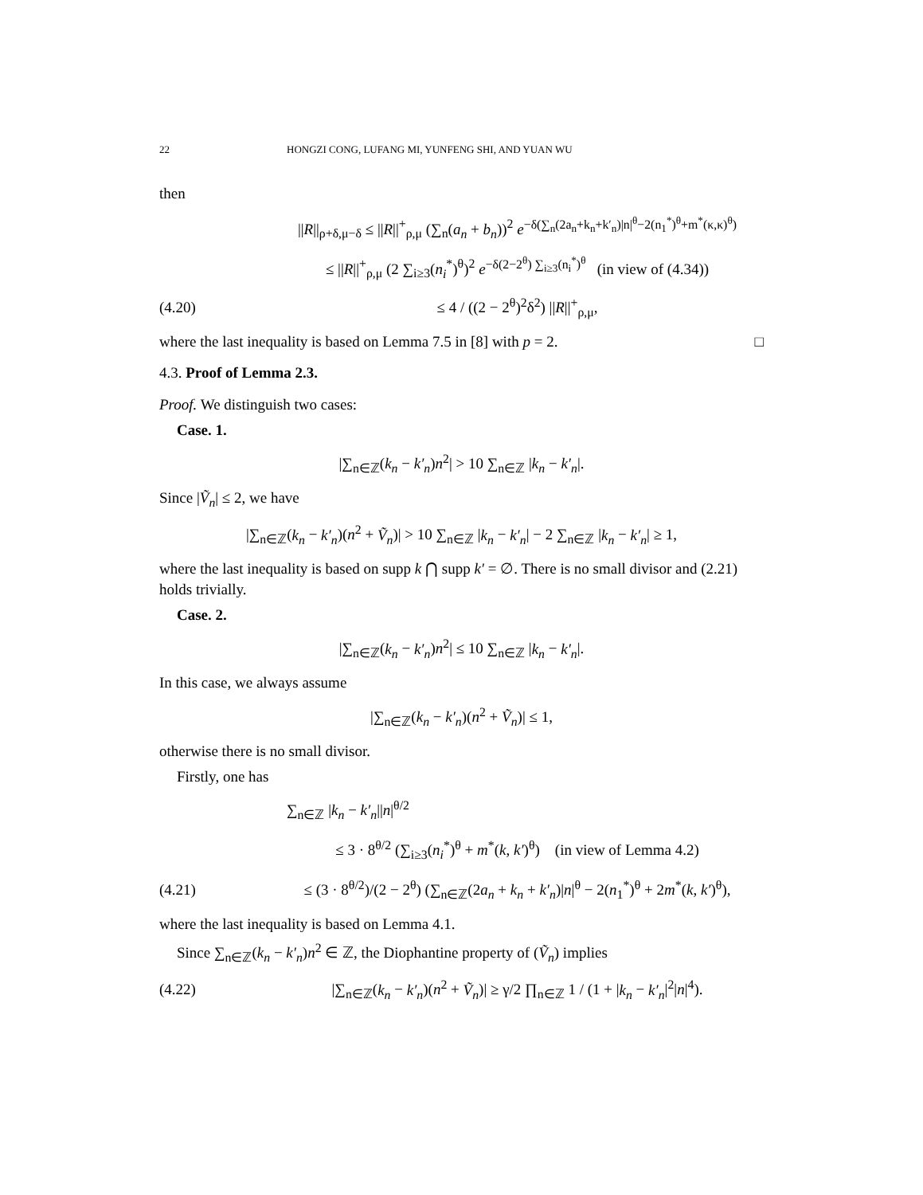22 HONGZI CONG, LUFANG MI, YUNFENG SHI, AND YUAN WU
then
||R||<sub>ρ+δ,μ−δ</sub> ≤ ||R||<sup>+</sup><sub>ρ,μ</sub> (∑<sub>n</sub>(a<sub>n</sub> + b<sub>n</sub>))<sup>2</sup> e<sup>−δ(∑<sub>n</sub>(2a<sub>n</sub>+k<sub>n</sub>+k′<sub>n</sub>)|n|<sup>θ</sup>−2(n<sub>1</sub><sup>*</sup>)<sup>θ</sup>+m<sup>*</sup>(κ,κ)<sup>θ</sup>)</sup>
≤ ||R||<sup>+</sup><sub>ρ,μ</sub> (2 ∑<sub>i≥3</sub>(n<sub>i</sub><sup>*</sup>)<sup>θ</sup>)<sup>2</sup> e<sup>−δ(2−2<sup>θ</sup>) ∑<sub>i≥3</sub>(n<sub>i</sub><sup>*</sup>)<sup>θ</sup></sup> (in view of (4.34))
(4.20) ≤ 4 / ((2 − 2<sup>θ</sup>)<sup>2</sup>δ<sup>2</sup>) ||R||<sup>+</sup><sub>ρ,μ</sub>,
where the last inequality is based on Lemma 7.5 in [8] with p = 2. □
4.3. Proof of Lemma 2.3.
Proof. We distinguish two cases:
Case. 1.
|∑<sub>n∈ℤ</sub>(k<sub>n</sub> − k′<sub>n</sub>)n<sup>2</sup>| > 10 ∑<sub>n∈ℤ</sub> |k<sub>n</sub> − k′<sub>n</sub>|.
Since |Ṽ<sub>n</sub>| ≤ 2, we have
|∑<sub>n∈ℤ</sub>(k<sub>n</sub> − k′<sub>n</sub>)(n<sup>2</sup> + Ṽ<sub>n</sub>)| > 10 ∑<sub>n∈ℤ</sub> |k<sub>n</sub> − k′<sub>n</sub>| − 2 ∑<sub>n∈ℤ</sub> |k<sub>n</sub> − k′<sub>n</sub>| ≥ 1,
where the last inequality is based on supp k ⋂ supp k′ = ∅. There is no small divisor and (2.21) holds trivially.
Case. 2.
|∑<sub>n∈ℤ</sub>(k<sub>n</sub> − k′<sub>n</sub>)n<sup>2</sup>| ≤ 10 ∑<sub>n∈ℤ</sub> |k<sub>n</sub> − k′<sub>n</sub>|.
In this case, we always assume
|∑<sub>n∈ℤ</sub>(k<sub>n</sub> − k′<sub>n</sub>)(n<sup>2</sup> + Ṽ<sub>n</sub>)| ≤ 1,
otherwise there is no small divisor.
Firstly, one has
∑<sub>n∈ℤ</sub> |k<sub>n</sub> − k′<sub>n</sub>||n|<sup>θ/2</sup>
≤ 3 · 8<sup>θ/2</sup> (∑<sub>i≥3</sub>(n<sub>i</sub><sup>*</sup>)<sup>θ</sup> + m<sup>*</sup>(k, k′)<sup>θ</sup>) (in view of Lemma 4.2)
(4.21) ≤ (3 · 8<sup>θ/2</sup>)/(2 − 2<sup>θ</sup>) (∑<sub>n∈ℤ</sub>(2a<sub>n</sub> + k<sub>n</sub> + k′<sub>n</sub>)|n|<sup>θ</sup> − 2(n<sub>1</sub><sup>*</sup>)<sup>θ</sup> + 2m<sup>*</sup>(k, k′)<sup>θ</sup>),
where the last inequality is based on Lemma 4.1.
Since ∑<sub>n∈ℤ</sub>(k<sub>n</sub> − k′<sub>n</sub>)n<sup>2</sup> ∈ ℤ, the Diophantine property of (Ṽ<sub>n</sub>) implies
(4.22) |∑<sub>n∈ℤ</sub>(k<sub>n</sub> − k′<sub>n</sub>)(n<sup>2</sup> + Ṽ<sub>n</sub>)| ≥ γ/2 ∏<sub>n∈ℤ</sub> 1 / (1 + |k<sub>n</sub> − k′<sub>n</sub>|<sup>2</sup>|n|<sup>4</sup>).